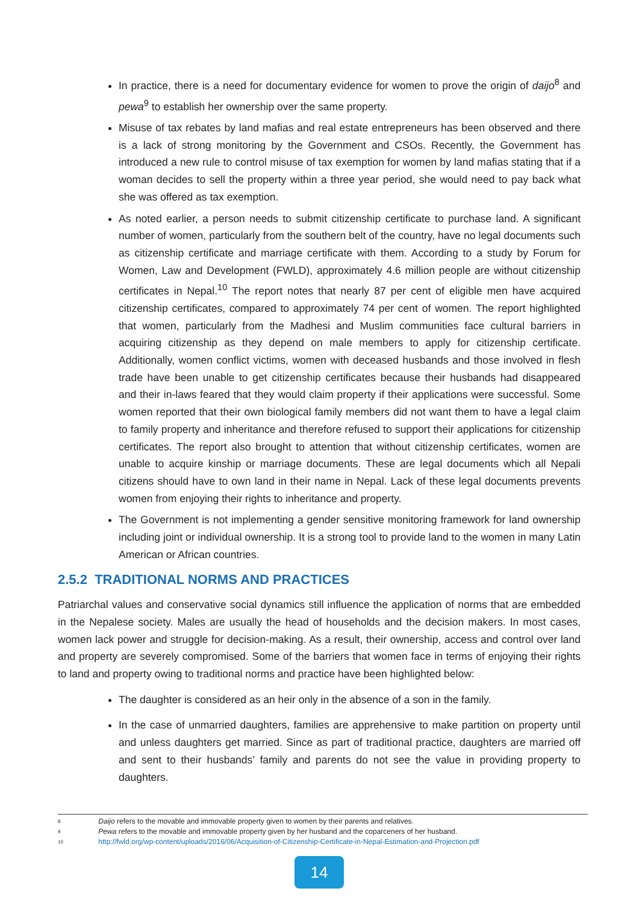In practice, there is a need for documentary evidence for women to prove the origin of daijo<sup>8</sup> and pewa<sup>9</sup> to establish her ownership over the same property.
Misuse of tax rebates by land mafias and real estate entrepreneurs has been observed and there is a lack of strong monitoring by the Government and CSOs. Recently, the Government has introduced a new rule to control misuse of tax exemption for women by land mafias stating that if a woman decides to sell the property within a three year period, she would need to pay back what she was offered as tax exemption.
As noted earlier, a person needs to submit citizenship certificate to purchase land. A significant number of women, particularly from the southern belt of the country, have no legal documents such as citizenship certificate and marriage certificate with them. According to a study by Forum for Women, Law and Development (FWLD), approximately 4.6 million people are without citizenship certificates in Nepal.<sup>10</sup> The report notes that nearly 87 per cent of eligible men have acquired citizenship certificates, compared to approximately 74 per cent of women. The report highlighted that women, particularly from the Madhesi and Muslim communities face cultural barriers in acquiring citizenship as they depend on male members to apply for citizenship certificate. Additionally, women conflict victims, women with deceased husbands and those involved in flesh trade have been unable to get citizenship certificates because their husbands had disappeared and their in-laws feared that they would claim property if their applications were successful. Some women reported that their own biological family members did not want them to have a legal claim to family property and inheritance and therefore refused to support their applications for citizenship certificates. The report also brought to attention that without citizenship certificates, women are unable to acquire kinship or marriage documents. These are legal documents which all Nepali citizens should have to own land in their name in Nepal. Lack of these legal documents prevents women from enjoying their rights to inheritance and property.
The Government is not implementing a gender sensitive monitoring framework for land ownership including joint or individual ownership. It is a strong tool to provide land to the women in many Latin American or African countries.
2.5.2 TRADITIONAL NORMS AND PRACTICES
Patriarchal values and conservative social dynamics still influence the application of norms that are embedded in the Nepalese society. Males are usually the head of households and the decision makers. In most cases, women lack power and struggle for decision-making. As a result, their ownership, access and control over land and property are severely compromised. Some of the barriers that women face in terms of enjoying their rights to land and property owing to traditional norms and practice have been highlighted below:
The daughter is considered as an heir only in the absence of a son in the family.
In the case of unmarried daughters, families are apprehensive to make partition on property until and unless daughters get married. Since as part of traditional practice, daughters are married off and sent to their husbands’ family and parents do not see the value in providing property to daughters.
8 Daijo refers to the movable and immovable property given to women by their parents and relatives.
9 Pewa refers to the movable and immovable property given by her husband and the coparceners of her husband.
10 http://fwld.org/wp-content/uploads/2016/06/Acquisition-of-Citizenship-Certificate-in-Nepal-Estimation-and-Projection.pdf
14